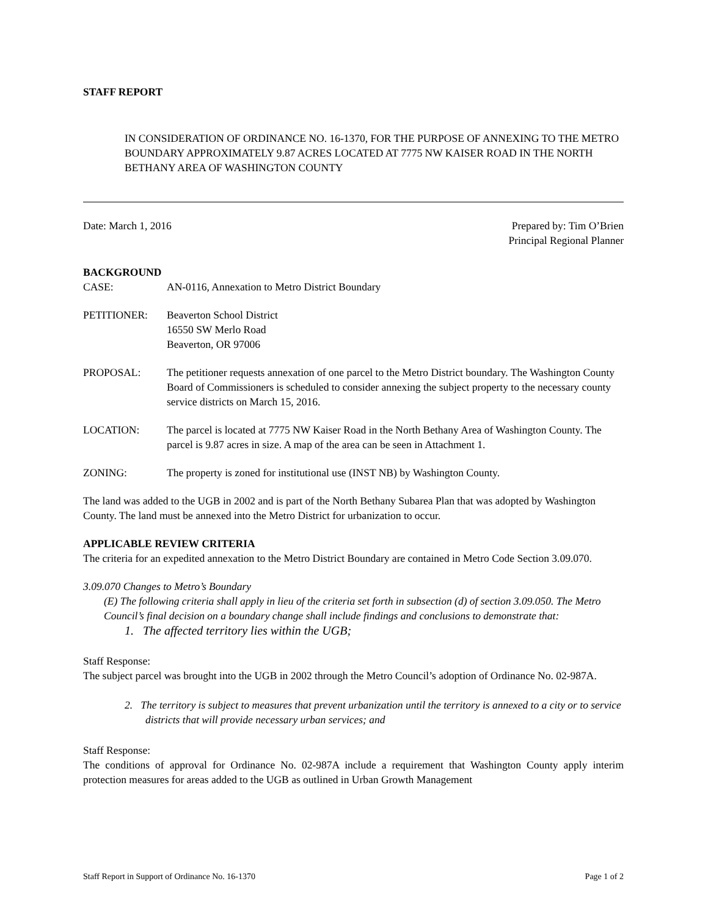STAFF REPORT
IN CONSIDERATION OF ORDINANCE NO. 16-1370, FOR THE PURPOSE OF ANNEXING TO THE METRO BOUNDARY APPROXIMATELY 9.87 ACRES LOCATED AT 7775 NW KAISER ROAD IN THE NORTH BETHANY AREA OF WASHINGTON COUNTY
Date: March 1, 2016 Prepared by: Tim O’Brien
Principal Regional Planner
BACKGROUND
CASE: AN-0116, Annexation to Metro District Boundary
PETITIONER: Beaverton School District
16550 SW Merlo Road
Beaverton, OR 97006
PROPOSAL: The petitioner requests annexation of one parcel to the Metro District boundary. The Washington County Board of Commissioners is scheduled to consider annexing the subject property to the necessary county service districts on March 15, 2016.
LOCATION: The parcel is located at 7775 NW Kaiser Road in the North Bethany Area of Washington County. The parcel is 9.87 acres in size. A map of the area can be seen in Attachment 1.
ZONING: The property is zoned for institutional use (INST NB) by Washington County.
The land was added to the UGB in 2002 and is part of the North Bethany Subarea Plan that was adopted by Washington County. The land must be annexed into the Metro District for urbanization to occur.
APPLICABLE REVIEW CRITERIA
The criteria for an expedited annexation to the Metro District Boundary are contained in Metro Code Section 3.09.070.
3.09.070 Changes to Metro’s Boundary
(E) The following criteria shall apply in lieu of the criteria set forth in subsection (d) of section 3.09.050. The Metro Council’s final decision on a boundary change shall include findings and conclusions to demonstrate that:
1. The affected territory lies within the UGB;
Staff Response:
The subject parcel was brought into the UGB in 2002 through the Metro Council’s adoption of Ordinance No. 02-987A.
2. The territory is subject to measures that prevent urbanization until the territory is annexed to a city or to service districts that will provide necessary urban services; and
Staff Response:
The conditions of approval for Ordinance No. 02-987A include a requirement that Washington County apply interim protection measures for areas added to the UGB as outlined in Urban Growth Management
Staff Report in Support of Ordinance No. 16-1370 Page 1 of 2